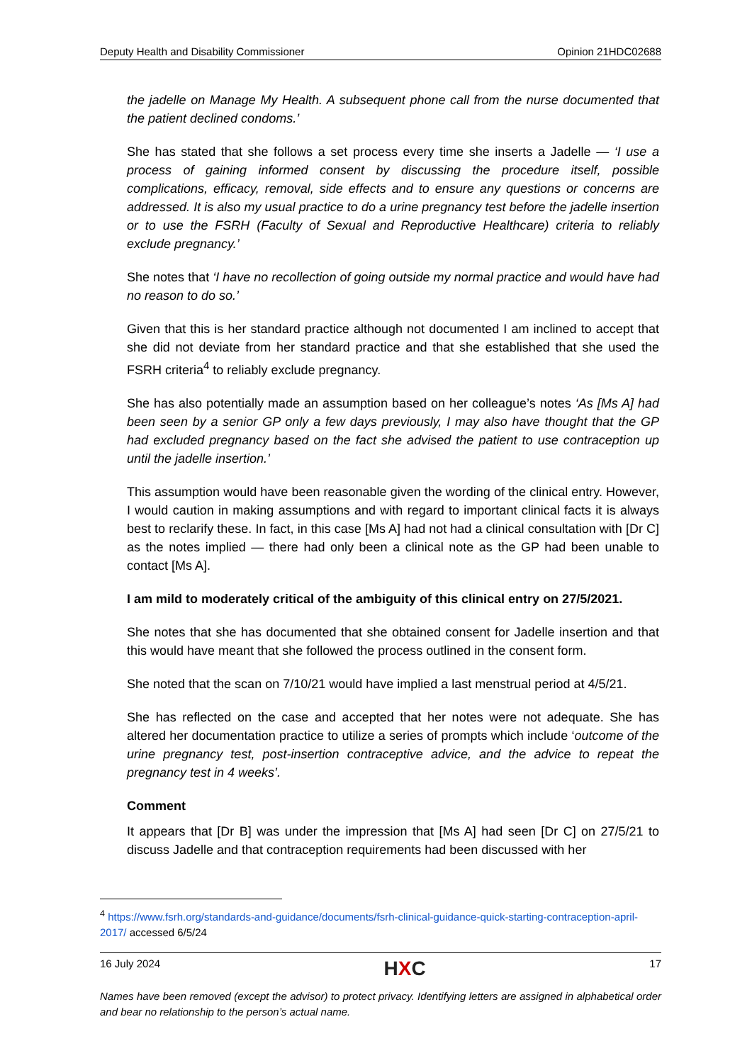Deputy Health and Disability Commissioner Opinion 21HDC02688
the jadelle on Manage My Health. A subsequent phone call from the nurse documented that the patient declined condoms.’
She has stated that she follows a set process every time she inserts a Jadelle — ‘I use a process of gaining informed consent by discussing the procedure itself, possible complications, efficacy, removal, side effects and to ensure any questions or concerns are addressed. It is also my usual practice to do a urine pregnancy test before the jadelle insertion or to use the FSRH (Faculty of Sexual and Reproductive Healthcare) criteria to reliably exclude pregnancy.’
She notes that ‘I have no recollection of going outside my normal practice and would have had no reason to do so.’
Given that this is her standard practice although not documented I am inclined to accept that she did not deviate from her standard practice and that she established that she used the FSRH criteria<sup>4</sup> to reliably exclude pregnancy.
She has also potentially made an assumption based on her colleague’s notes ‘As [Ms A] had been seen by a senior GP only a few days previously, I may also have thought that the GP had excluded pregnancy based on the fact she advised the patient to use contraception up until the jadelle insertion.’
This assumption would have been reasonable given the wording of the clinical entry. However, I would caution in making assumptions and with regard to important clinical facts it is always best to reclarify these. In fact, in this case [Ms A] had not had a clinical consultation with [Dr C] as the notes implied — there had only been a clinical note as the GP had been unable to contact [Ms A].
I am mild to moderately critical of the ambiguity of this clinical entry on 27/5/2021.
She notes that she has documented that she obtained consent for Jadelle insertion and that this would have meant that she followed the process outlined in the consent form.
She noted that the scan on 7/10/21 would have implied a last menstrual period at 4/5/21.
She has reflected on the case and accepted that her notes were not adequate. She has altered her documentation practice to utilize a series of prompts which include ‘outcome of the urine pregnancy test, post-insertion contraceptive advice, and the advice to repeat the pregnancy test in 4 weeks’.
Comment
It appears that [Dr B] was under the impression that [Ms A] had seen [Dr C] on 27/5/21 to discuss Jadelle and that contraception requirements had been discussed with her
<sup>4</sup> https://www.fsrh.org/standards-and-guidance/documents/fsrh-clinical-guidance-quick-starting-contraception-april-2017/ accessed 6/5/24
16 July 2024 HXC 17
Names have been removed (except the advisor) to protect privacy. Identifying letters are assigned in alphabetical order and bear no relationship to the person’s actual name.